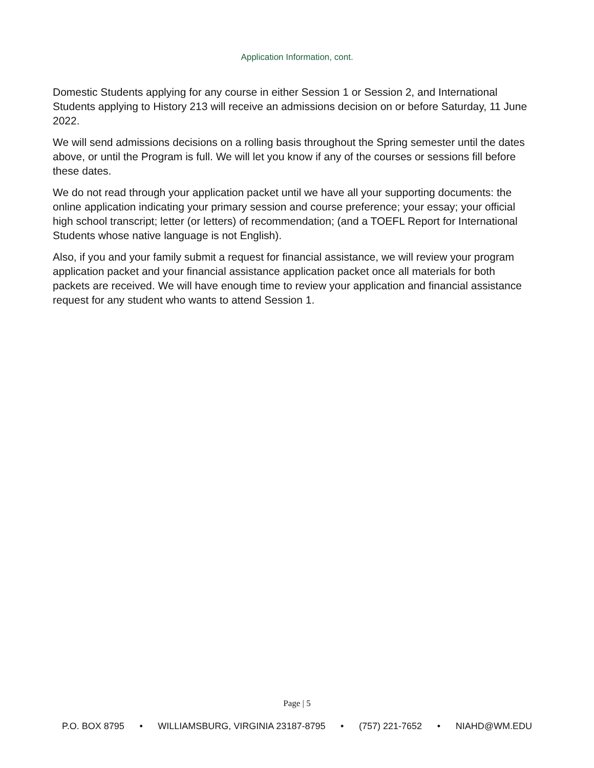Application Information, cont.
Domestic Students applying for any course in either Session 1 or Session 2, and International Students applying to History 213 will receive an admissions decision on or before Saturday, 11 June 2022.
We will send admissions decisions on a rolling basis throughout the Spring semester until the dates above, or until the Program is full. We will let you know if any of the courses or sessions fill before these dates.
We do not read through your application packet until we have all your supporting documents: the online application indicating your primary session and course preference; your essay; your official high school transcript; letter (or letters) of recommendation; (and a TOEFL Report for International Students whose native language is not English).
Also, if you and your family submit a request for financial assistance, we will review your program application packet and your financial assistance application packet once all materials for both packets are received. We will have enough time to review your application and financial assistance request for any student who wants to attend Session 1.
Page | 5
P.O. BOX 8795 • WILLIAMSBURG, VIRGINIA 23187-8795 • (757) 221-7652 • NIAHD@WM.EDU